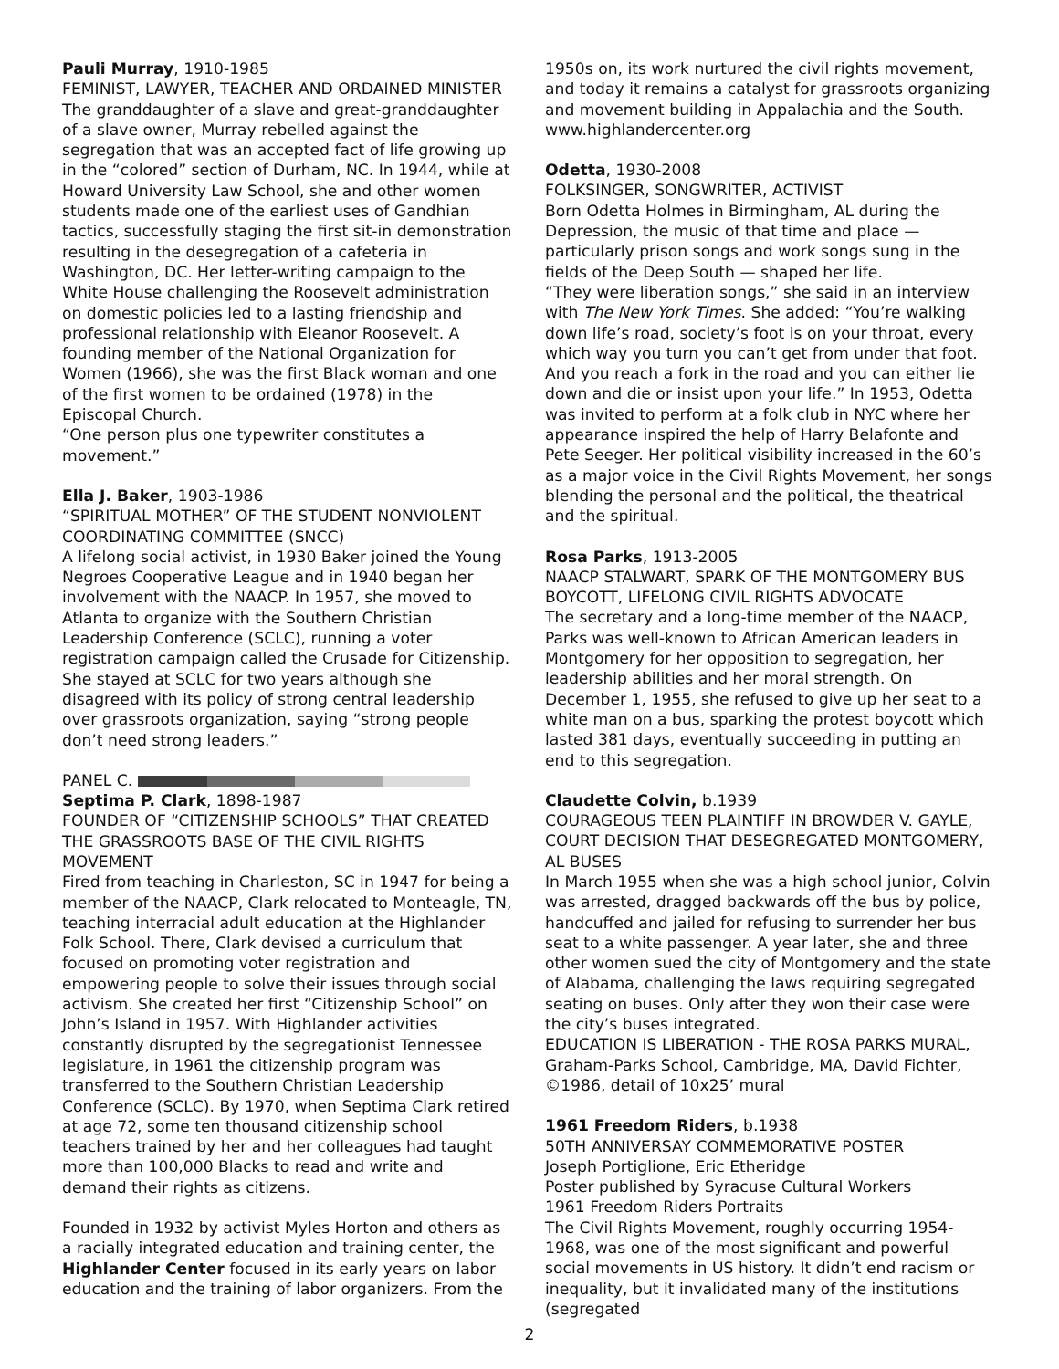Pauli Murray, 1910-1985
FEMINIST, LAWYER, TEACHER AND ORDAINED MINISTER
The granddaughter of a slave and great-granddaughter of a slave owner, Murray rebelled against the segregation that was an accepted fact of life growing up in the “colored” section of Durham, NC. In 1944, while at Howard University Law School, she and other women students made one of the earliest uses of Gandhian tactics, successfully staging the first sit-in demonstration resulting in the desegregation of a cafeteria in Washington, DC. Her letter-writing campaign to the White House challenging the Roosevelt administration on domestic policies led to a lasting friendship and professional relationship with Eleanor Roosevelt. A founding member of the National Organization for Women (1966), she was the first Black woman and one of the first women to be ordained (1978) in the Episcopal Church.
“One person plus one typewriter constitutes a movement.”
Ella J. Baker, 1903-1986
“SPIRITUAL MOTHER” OF THE STUDENT NONVIOLENT COORDINATING COMMITTEE (SNCC)
A lifelong social activist, in 1930 Baker joined the Young Negroes Cooperative League and in 1940 began her involvement with the NAACP. In 1957, she moved to Atlanta to organize with the Southern Christian Leadership Conference (SCLC), running a voter registration campaign called the Crusade for Citizenship. She stayed at SCLC for two years although she disagreed with its policy of strong central leadership over grassroots organization, saying “strong people don’t need strong leaders.”
PANEL C.
Septima P. Clark, 1898-1987
FOUNDER OF “CITIZENSHIP SCHOOLS” THAT CREATED THE GRASSROOTS BASE OF THE CIVIL RIGHTS MOVEMENT
Fired from teaching in Charleston, SC in 1947 for being a member of the NAACP, Clark relocated to Monteagle, TN, teaching interracial adult education at the Highlander Folk School. There, Clark devised a curriculum that focused on promoting voter registration and empowering people to solve their issues through social activism. She created her first “Citizenship School” on John’s Island in 1957. With Highlander activities constantly disrupted by the segregationist Tennessee legislature, in 1961 the citizenship program was transferred to the Southern Christian Leadership Conference (SCLC). By 1970, when Septima Clark retired at age 72, some ten thousand citizenship school teachers trained by her and her colleagues had taught more than 100,000 Blacks to read and write and demand their rights as citizens.
Founded in 1932 by activist Myles Horton and others as a racially integrated education and training center, the Highlander Center focused in its early years on labor education and the training of labor organizers. From the
1950s on, its work nurtured the civil rights movement, and today it remains a catalyst for grassroots organizing and movement building in Appalachia and the South. www.highlandercenter.org
Odetta, 1930-2008
FOLKSINGER, SONGWRITER, ACTIVIST
Born Odetta Holmes in Birmingham, AL during the Depression, the music of that time and place — particularly prison songs and work songs sung in the fields of the Deep South — shaped her life.
“They were liberation songs,” she said in an interview with The New York Times. She added: “You’re walking down life’s road, society’s foot is on your throat, every which way you turn you can’t get from under that foot. And you reach a fork in the road and you can either lie down and die or insist upon your life.” In 1953, Odetta was invited to perform at a folk club in NYC where her appearance inspired the help of Harry Belafonte and Pete Seeger. Her political visibility increased in the 60’s as a major voice in the Civil Rights Movement, her songs blending the personal and the political, the theatrical and the spiritual.
Rosa Parks, 1913-2005
NAACP STALWART, SPARK OF THE MONTGOMERY BUS BOYCOTT, LIFELONG CIVIL RIGHTS ADVOCATE
The secretary and a long-time member of the NAACP, Parks was well-known to African American leaders in Montgomery for her opposition to segregation, her leadership abilities and her moral strength. On December 1, 1955, she refused to give up her seat to a white man on a bus, sparking the protest boycott which lasted 381 days, eventually succeeding in putting an end to this segregation.
Claudette Colvin, b.1939
COURAGEOUS TEEN PLAINTIFF IN BROWDER V. GAYLE, COURT DECISION THAT DESEGREGATED MONTGOMERY, AL BUSES
In March 1955 when she was a high school junior, Colvin was arrested, dragged backwards off the bus by police, handcuffed and jailed for refusing to surrender her bus seat to a white passenger. A year later, she and three other women sued the city of Montgomery and the state of Alabama, challenging the laws requiring segregated seating on buses. Only after they won their case were the city’s buses integrated.
EDUCATION IS LIBERATION - THE ROSA PARKS MURAL, Graham-Parks School, Cambridge, MA, David Fichter, ©1986, detail of 10x25’ mural
1961 Freedom Riders, b.1938
50TH ANNIVERSAY COMMEMORATIVE POSTER
Joseph Portiglione, Eric Etheridge
Poster published by Syracuse Cultural Workers
1961 Freedom Riders Portraits
The Civil Rights Movement, roughly occurring 1954-1968, was one of the most significant and powerful social movements in US history. It didn’t end racism or inequality, but it invalidated many of the institutions (segregated
2